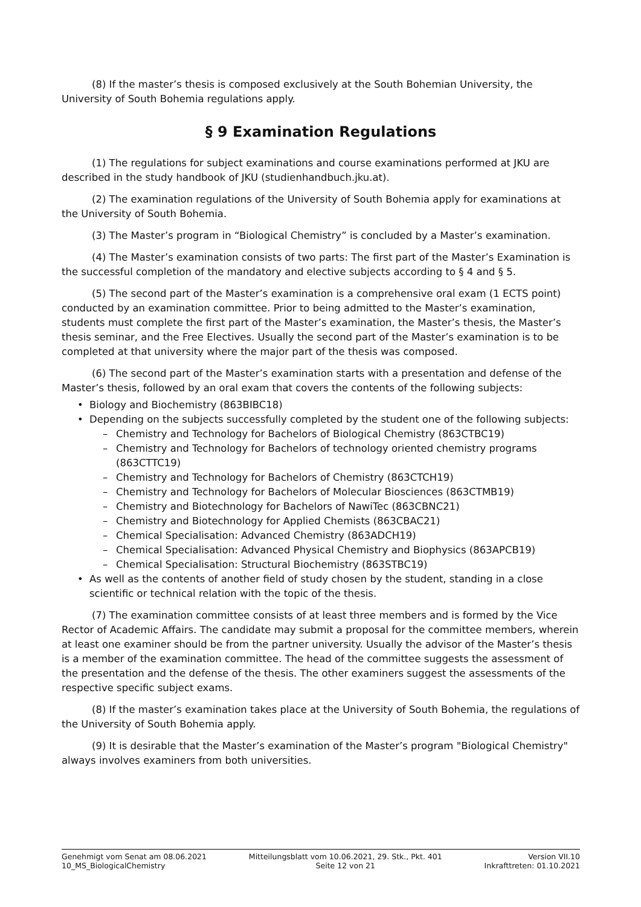(8) If the master’s thesis is composed exclusively at the South Bohemian University, the University of South Bohemia regulations apply.
§ 9 Examination Regulations
(1) The regulations for subject examinations and course examinations performed at JKU are described in the study handbook of JKU (studienhandbuch.jku.at).
(2) The examination regulations of the University of South Bohemia apply for examinations at the University of South Bohemia.
(3) The Master’s program in “Biological Chemistry” is concluded by a Master’s examination.
(4) The Master’s examination consists of two parts: The first part of the Master’s Examination is the successful completion of the mandatory and elective subjects according to § 4 and § 5.
(5) The second part of the Master’s examination is a comprehensive oral exam (1 ECTS point) conducted by an examination committee. Prior to being admitted to the Master’s examination, students must complete the first part of the Master’s examination, the Master’s thesis, the Master’s thesis seminar, and the Free Electives. Usually the second part of the Master’s examination is to be completed at that university where the major part of the thesis was composed.
(6) The second part of the Master’s examination starts with a presentation and defense of the Master’s thesis, followed by an oral exam that covers the contents of the following subjects:
• Biology and Biochemistry (863BIBC18)
• Depending on the subjects successfully completed by the student one of the following subjects:
– Chemistry and Technology for Bachelors of Biological Chemistry (863CTBC19)
– Chemistry and Technology for Bachelors of technology oriented chemistry programs (863CTTC19)
– Chemistry and Technology for Bachelors of Chemistry (863CTCH19)
– Chemistry and Technology for Bachelors of Molecular Biosciences (863CTMB19)
– Chemistry and Biotechnology for Bachelors of NawiTec (863CBNC21)
– Chemistry and Biotechnology for Applied Chemists (863CBAC21)
– Chemical Specialisation: Advanced Chemistry (863ADCH19)
– Chemical Specialisation: Advanced Physical Chemistry and Biophysics (863APCB19)
– Chemical Specialisation: Structural Biochemistry (863STBC19)
• As well as the contents of another field of study chosen by the student, standing in a close scientific or technical relation with the topic of the thesis.
(7) The examination committee consists of at least three members and is formed by the Vice Rector of Academic Affairs. The candidate may submit a proposal for the committee members, wherein at least one examiner should be from the partner university. Usually the advisor of the Master’s thesis is a member of the examination committee. The head of the committee suggests the assessment of the presentation and the defense of the thesis. The other examiners suggest the assessments of the respective specific subject exams.
(8) If the master’s examination takes place at the University of South Bohemia, the regulations of the University of South Bohemia apply.
(9) It is desirable that the Master’s examination of the Master’s program "Biological Chemistry" always involves examiners from both universities.
Genehmigt vom Senat am 08.06.2021
10_MS_BiologicalChemistry
Mitteilungsblatt vom 10.06.2021, 29. Stk., Pkt. 401
Seite 12 von 21
Version VII.10
Inkrafttreten: 01.10.2021